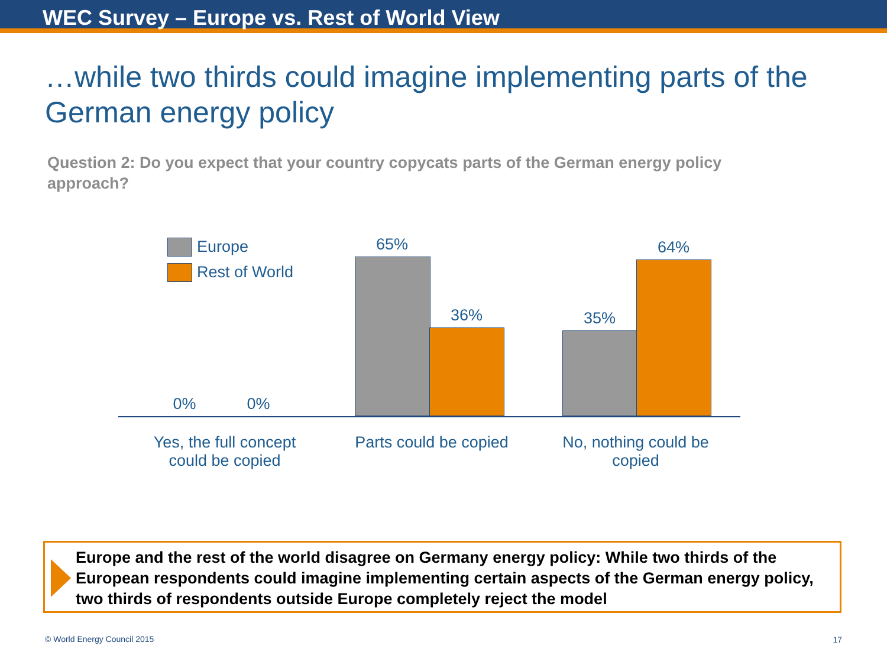WEC Survey – Europe vs. Rest of World View
…while two thirds could imagine implementing parts of the German energy policy
Question 2: Do you expect that your country copycats parts of the German energy policy approach?
Europe
Rest of World
0% 0%
65%
36% 35%
64%
Yes, the full concept could be copied
Parts could be copied
No, nothing could be copied
Europe and the rest of the world disagree on Germany energy policy: While two thirds of the European respondents could imagine implementing certain aspects of the German energy policy, two thirds of respondents outside Europe completely reject the model
© World Energy Council 2015 17